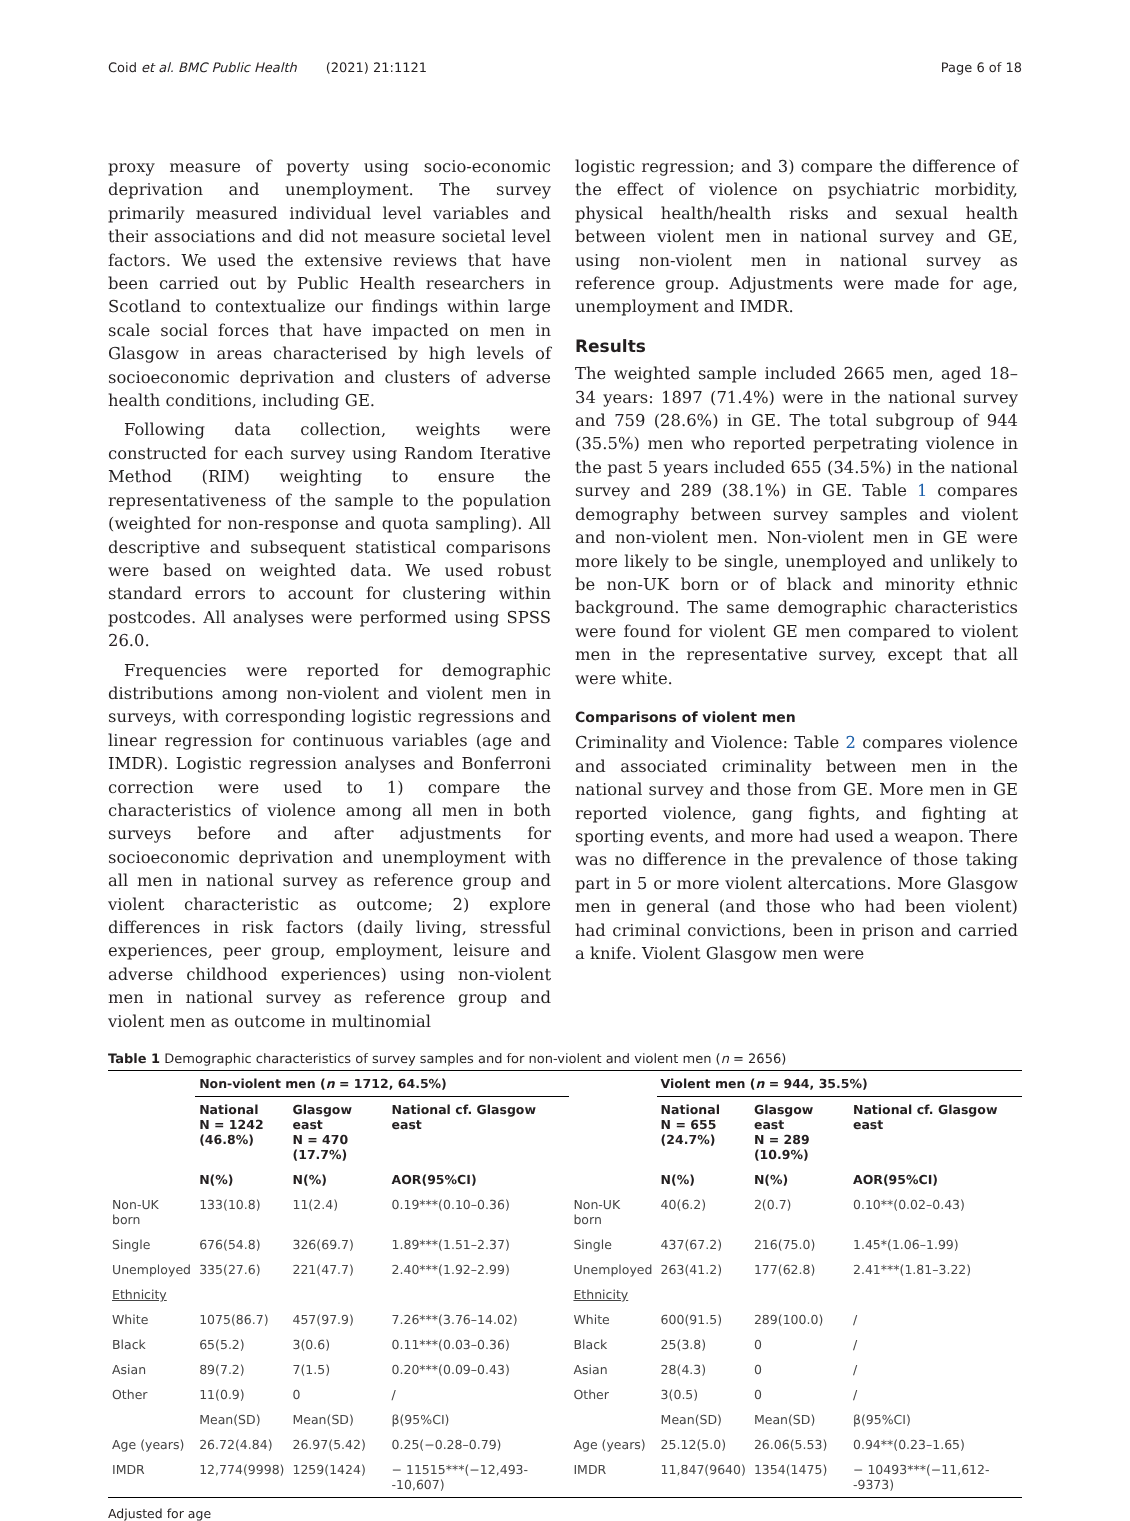Coid et al. BMC Public Health (2021) 21:1121 Page 6 of 18
proxy measure of poverty using socio-economic deprivation and unemployment. The survey primarily measured individual level variables and their associations and did not measure societal level factors. We used the extensive reviews that have been carried out by Public Health researchers in Scotland to contextualize our findings within large scale social forces that have impacted on men in Glasgow in areas characterised by high levels of socioeconomic deprivation and clusters of adverse health conditions, including GE.
Following data collection, weights were constructed for each survey using Random Iterative Method (RIM) weighting to ensure the representativeness of the sample to the population (weighted for non-response and quota sampling). All descriptive and subsequent statistical comparisons were based on weighted data. We used robust standard errors to account for clustering within postcodes. All analyses were performed using SPSS 26.0.
Frequencies were reported for demographic distributions among non-violent and violent men in surveys, with corresponding logistic regressions and linear regression for continuous variables (age and IMDR). Logistic regression analyses and Bonferroni correction were used to 1) compare the characteristics of violence among all men in both surveys before and after adjustments for socioeconomic deprivation and unemployment with all men in national survey as reference group and violent characteristic as outcome; 2) explore differences in risk factors (daily living, stressful experiences, peer group, employment, leisure and adverse childhood experiences) using non-violent men in national survey as reference group and violent men as outcome in multinomial
logistic regression; and 3) compare the difference of the effect of violence on psychiatric morbidity, physical health/health risks and sexual health between violent men in national survey and GE, using non-violent men in national survey as reference group. Adjustments were made for age, unemployment and IMDR.
Results
The weighted sample included 2665 men, aged 18–34 years: 1897 (71.4%) were in the national survey and 759 (28.6%) in GE. The total subgroup of 944 (35.5%) men who reported perpetrating violence in the past 5 years included 655 (34.5%) in the national survey and 289 (38.1%) in GE. Table 1 compares demography between survey samples and violent and non-violent men. Non-violent men in GE were more likely to be single, unemployed and unlikely to be non-UK born or of black and minority ethnic background. The same demographic characteristics were found for violent GE men compared to violent men in the representative survey, except that all were white.
Comparisons of violent men
Criminality and Violence: Table 2 compares violence and associated criminality between men in the national survey and those from GE. More men in GE reported violence, gang fights, and fighting at sporting events, and more had used a weapon. There was no difference in the prevalence of those taking part in 5 or more violent altercations. More Glasgow men in general (and those who had been violent) had criminal convictions, been in prison and carried a knife. Violent Glasgow men were
Table 1 Demographic characteristics of survey samples and for non-violent and violent men (n = 2656)
| | Non-violent men ( n = 1712, 64.5%) | | | | Violent men ( n = 944, 35.5%) | | |
| --- | --- | --- | --- | --- | --- | --- | --- |
| | National N = 1242 (46.8%) | Glasgow east N = 470 (17.7%) | National cf. Glasgow east | | National N = 655 (24.7%) | Glasgow east N = 289 (10.9%) | National cf. Glasgow east |
| | N(%) | N(%) | AOR(95%CI) | | N(%) | N(%) | AOR(95%CI) |
| Non-UK born | 133(10.8) | 11(2.4) | 0.19***(0.10–0.36) | Non-UK born | 40(6.2) | 2(0.7) | 0.10**(0.02–0.43) |
| Single | 676(54.8) | 326(69.7) | 1.89***(1.51–2.37) | Single | 437(67.2) | 216(75.0) | 1.45*(1.06–1.99) |
| Unemployed | 335(27.6) | 221(47.7) | 2.40***(1.92–2.99) | Unemployed | 263(41.2) | 177(62.8) | 2.41***(1.81–3.22) |
| Ethnicity | | | | Ethnicity | | | |
| White | 1075(86.7) | 457(97.9) | 7.26***(3.76–14.02) | White | 600(91.5) | 289(100.0) | / |
| Black | 65(5.2) | 3(0.6) | 0.11***(0.03–0.36) | Black | 25(3.8) | 0 | / |
| Asian | 89(7.2) | 7(1.5) | 0.20***(0.09–0.43) | Asian | 28(4.3) | 0 | / |
| Other | 11(0.9) | 0 | / | Other | 3(0.5) | 0 | / |
| | Mean(SD) | Mean(SD) | β(95%CI) | | Mean(SD) | Mean(SD) | β(95%CI) |
| Age (years) | 26.72(4.84) | 26.97(5.42) | 0.25(−0.28–0.79) | Age (years) | 25.12(5.0) | 26.06(5.53) | 0.94**(0.23–1.65) |
| IMDR | 12,774(9998) | 1259(1424) | − 11515***(−12,493--10,607) | IMDR | 11,847(9640) | 1354(1475) | − 10493***(−11,612--9373) |
Adjusted for age